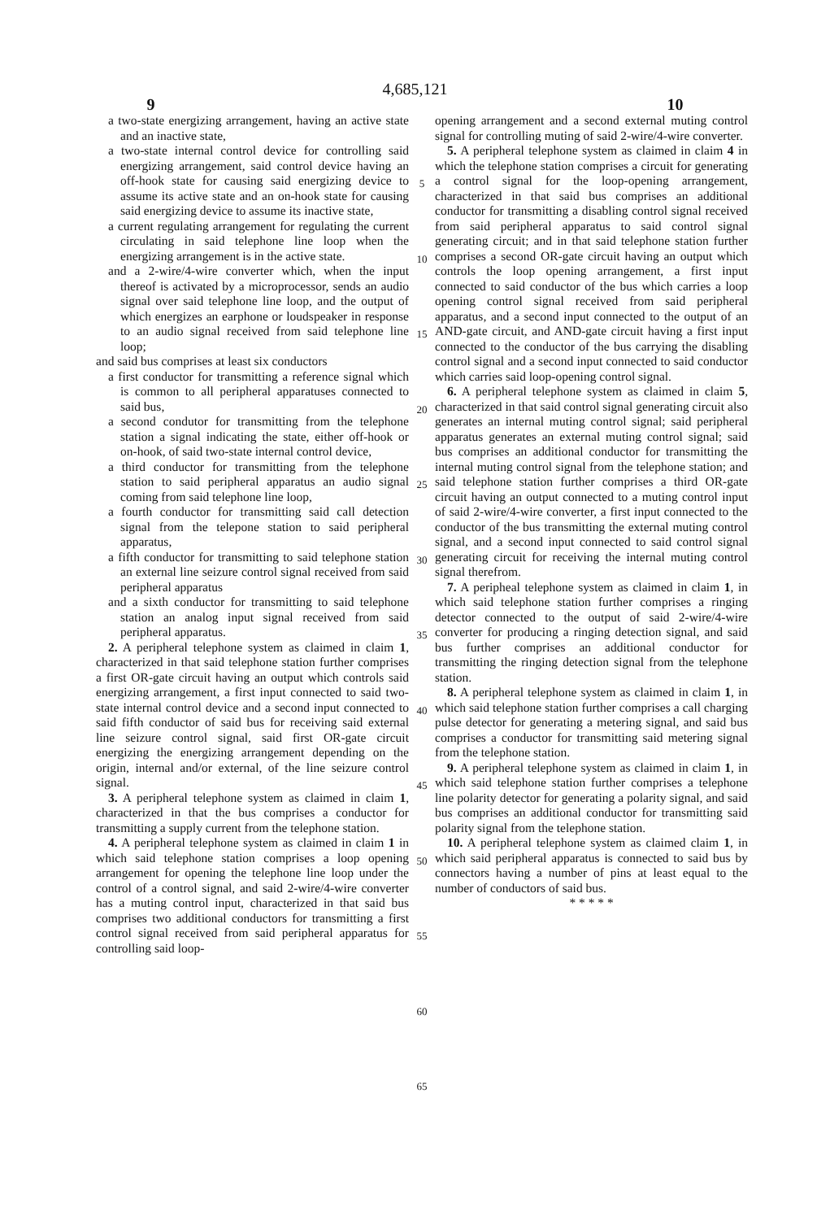4,685,121
9 10
a two-state energizing arrangement, having an active state and an inactive state,
a two-state internal control device for controlling said energizing arrangement, said control device having an off-hook state for causing said energizing device to assume its active state and an on-hook state for causing said energizing device to assume its inactive state,
a current regulating arrangement for regulating the current circulating in said telephone line loop when the energizing arrangement is in the active state.
and a 2-wire/4-wire converter which, when the input thereof is activated by a microprocessor, sends an audio signal over said telephone line loop, and the output of which energizes an earphone or loudspeaker in response to an audio signal received from said telephone line loop;
and said bus comprises at least six conductors
a first conductor for transmitting a reference signal which is common to all peripheral apparatuses connected to said bus,
a second condutor for transmitting from the telephone station a signal indicating the state, either off-hook or on-hook, of said two-state internal control device,
a third conductor for transmitting from the telephone station to said peripheral apparatus an audio signal coming from said telephone line loop,
a fourth conductor for transmitting said call detection signal from the telepone station to said peripheral apparatus,
a fifth conductor for transmitting to said telephone station an external line seizure control signal received from said peripheral apparatus
and a sixth conductor for transmitting to said telephone station an analog input signal received from said peripheral apparatus.
2. A peripheral telephone system as claimed in claim 1, characterized in that said telephone station further comprises a first OR-gate circuit having an output which controls said energizing arrangement, a first input connected to said two-state internal control device and a second input connected to said fifth conductor of said bus for receiving said external line seizure control signal, said first OR-gate circuit energizing the energizing arrangement depending on the origin, internal and/or external, of the line seizure control signal.
3. A peripheral telephone system as claimed in claim 1, characterized in that the bus comprises a conductor for transmitting a supply current from the telephone station.
4. A peripheral telephone system as claimed in claim 1 in which said telephone station comprises a loop opening arrangement for opening the telephone line loop under the control of a control signal, and said 2-wire/4-wire converter has a muting control input, characterized in that said bus comprises two additional conductors for transmitting a first control signal received from said peripheral apparatus for controlling said loop-
5
10
15
20
25
30
35
40
45
50
55
60
65
opening arrangement and a second external muting control signal for controlling muting of said 2-wire/4-wire converter.
5. A peripheral telephone system as claimed in claim 4 in which the telephone station comprises a circuit for generating a control signal for the loop-opening arrangement, characterized in that said bus comprises an additional conductor for transmitting a disabling control signal received from said peripheral apparatus to said control signal generating circuit; and in that said telephone station further comprises a second OR-gate circuit having an output which controls the loop opening arrangement, a first input connected to said conductor of the bus which carries a loop opening control signal received from said peripheral apparatus, and a second input connected to the output of an AND-gate circuit, and AND-gate circuit having a first input connected to the conductor of the bus carrying the disabling control signal and a second input connected to said conductor which carries said loop-opening control signal.
6. A peripheral telephone system as claimed in claim 5, characterized in that said control signal generating circuit also generates an internal muting control signal; said peripheral apparatus generates an external muting control signal; said bus comprises an additional conductor for transmitting the internal muting control signal from the telephone station; and said telephone station further comprises a third OR-gate circuit having an output connected to a muting control input of said 2-wire/4-wire converter, a first input connected to the conductor of the bus transmitting the external muting control signal, and a second input connected to said control signal generating circuit for receiving the internal muting control signal therefrom.
7. A peripheal telephone system as claimed in claim 1, in which said telephone station further comprises a ringing detector connected to the output of said 2-wire/4-wire converter for producing a ringing detection signal, and said bus further comprises an additional conductor for transmitting the ringing detection signal from the telephone station.
8. A peripheral telephone system as claimed in claim 1, in which said telephone station further comprises a call charging pulse detector for generating a metering signal, and said bus comprises a conductor for transmitting said metering signal from the telephone station.
9. A peripheral telephone system as claimed in claim 1, in which said telephone station further comprises a telephone line polarity detector for generating a polarity signal, and said bus comprises an additional conductor for transmitting said polarity signal from the telephone station.
10. A peripheral telephone system as claimed claim 1, in which said peripheral apparatus is connected to said bus by connectors having a number of pins at least equal to the number of conductors of said bus.
* * * * *